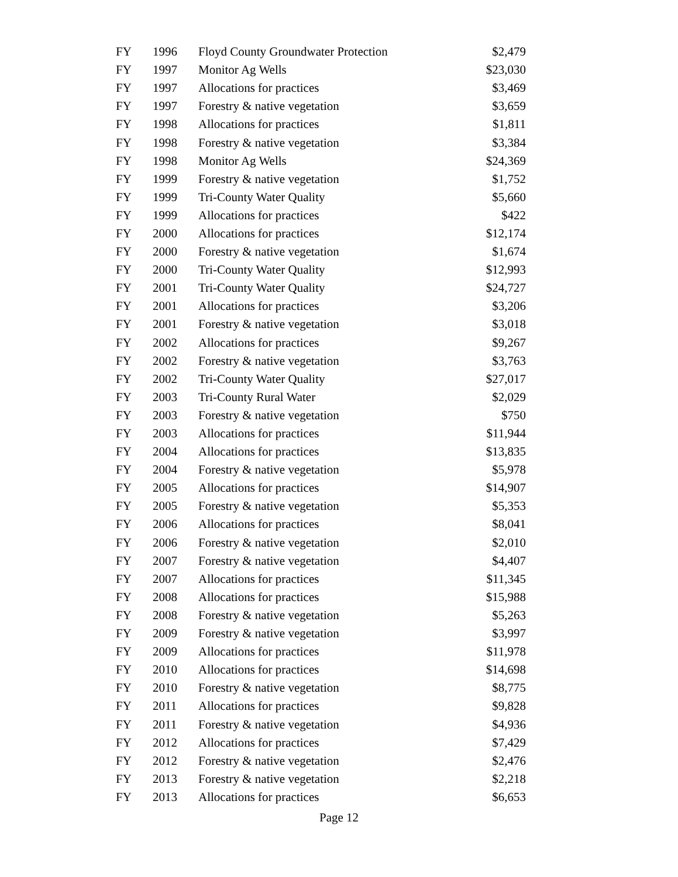| FY | 1996 | Floyd County Groundwater Protection | $2,479 |
| FY | 1997 | Monitor Ag Wells | $23,030 |
| FY | 1997 | Allocations for practices | $3,469 |
| FY | 1997 | Forestry & native vegetation | $3,659 |
| FY | 1998 | Allocations for practices | $1,811 |
| FY | 1998 | Forestry & native vegetation | $3,384 |
| FY | 1998 | Monitor Ag Wells | $24,369 |
| FY | 1999 | Forestry & native vegetation | $1,752 |
| FY | 1999 | Tri-County Water Quality | $5,660 |
| FY | 1999 | Allocations for practices | $422 |
| FY | 2000 | Allocations for practices | $12,174 |
| FY | 2000 | Forestry & native vegetation | $1,674 |
| FY | 2000 | Tri-County Water Quality | $12,993 |
| FY | 2001 | Tri-County Water Quality | $24,727 |
| FY | 2001 | Allocations for practices | $3,206 |
| FY | 2001 | Forestry & native vegetation | $3,018 |
| FY | 2002 | Allocations for practices | $9,267 |
| FY | 2002 | Forestry & native vegetation | $3,763 |
| FY | 2002 | Tri-County Water Quality | $27,017 |
| FY | 2003 | Tri-County Rural Water | $2,029 |
| FY | 2003 | Forestry & native vegetation | $750 |
| FY | 2003 | Allocations for practices | $11,944 |
| FY | 2004 | Allocations for practices | $13,835 |
| FY | 2004 | Forestry & native vegetation | $5,978 |
| FY | 2005 | Allocations for practices | $14,907 |
| FY | 2005 | Forestry & native vegetation | $5,353 |
| FY | 2006 | Allocations for practices | $8,041 |
| FY | 2006 | Forestry & native vegetation | $2,010 |
| FY | 2007 | Forestry & native vegetation | $4,407 |
| FY | 2007 | Allocations for practices | $11,345 |
| FY | 2008 | Allocations for practices | $15,988 |
| FY | 2008 | Forestry & native vegetation | $5,263 |
| FY | 2009 | Forestry & native vegetation | $3,997 |
| FY | 2009 | Allocations for practices | $11,978 |
| FY | 2010 | Allocations for practices | $14,698 |
| FY | 2010 | Forestry & native vegetation | $8,775 |
| FY | 2011 | Allocations for practices | $9,828 |
| FY | 2011 | Forestry & native vegetation | $4,936 |
| FY | 2012 | Allocations for practices | $7,429 |
| FY | 2012 | Forestry & native vegetation | $2,476 |
| FY | 2013 | Forestry & native vegetation | $2,218 |
| FY | 2013 | Allocations for practices | $6,653 |
Page 12